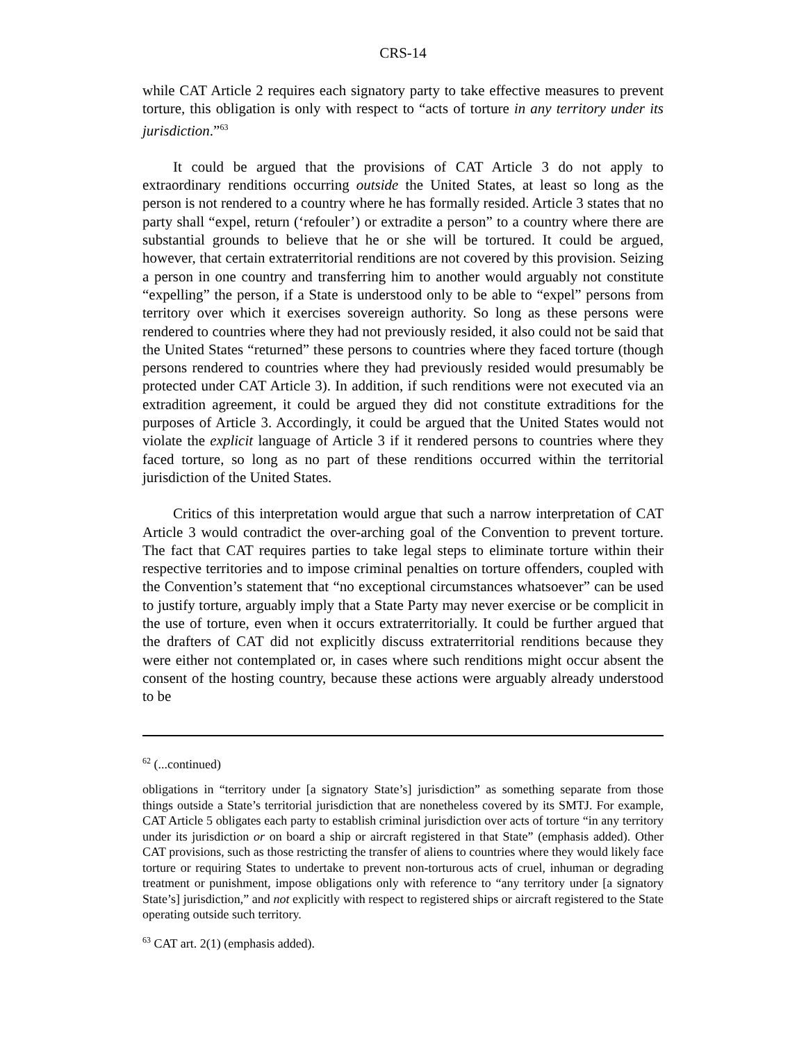CRS-14
while CAT Article 2 requires each signatory party to take effective measures to prevent torture, this obligation is only with respect to “acts of torture in any territory under its jurisdiction.”<sup>63</sup>
It could be argued that the provisions of CAT Article 3 do not apply to extraordinary renditions occurring outside the United States, at least so long as the person is not rendered to a country where he has formally resided. Article 3 states that no party shall “expel, return (‘refouler’) or extradite a person” to a country where there are substantial grounds to believe that he or she will be tortured. It could be argued, however, that certain extraterritorial renditions are not covered by this provision. Seizing a person in one country and transferring him to another would arguably not constitute “expelling” the person, if a State is understood only to be able to “expel” persons from territory over which it exercises sovereign authority. So long as these persons were rendered to countries where they had not previously resided, it also could not be said that the United States “returned” these persons to countries where they faced torture (though persons rendered to countries where they had previously resided would presumably be protected under CAT Article 3). In addition, if such renditions were not executed via an extradition agreement, it could be argued they did not constitute extraditions for the purposes of Article 3. Accordingly, it could be argued that the United States would not violate the explicit language of Article 3 if it rendered persons to countries where they faced torture, so long as no part of these renditions occurred within the territorial jurisdiction of the United States.
Critics of this interpretation would argue that such a narrow interpretation of CAT Article 3 would contradict the over-arching goal of the Convention to prevent torture. The fact that CAT requires parties to take legal steps to eliminate torture within their respective territories and to impose criminal penalties on torture offenders, coupled with the Convention’s statement that “no exceptional circumstances whatsoever” can be used to justify torture, arguably imply that a State Party may never exercise or be complicit in the use of torture, even when it occurs extraterritorially. It could be further argued that the drafters of CAT did not explicitly discuss extraterritorial renditions because they were either not contemplated or, in cases where such renditions might occur absent the consent of the hosting country, because these actions were arguably already understood to be
<sup>62</sup> (...continued)
obligations in “territory under [a signatory State’s] jurisdiction” as something separate from those things outside a State’s territorial jurisdiction that are nonetheless covered by its SMTJ. For example, CAT Article 5 obligates each party to establish criminal jurisdiction over acts of torture “in any territory under its jurisdiction or on board a ship or aircraft registered in that State” (emphasis added). Other CAT provisions, such as those restricting the transfer of aliens to countries where they would likely face torture or requiring States to undertake to prevent non-torturous acts of cruel, inhuman or degrading treatment or punishment, impose obligations only with reference to “any territory under [a signatory State’s] jurisdiction,” and not explicitly with respect to registered ships or aircraft registered to the State operating outside such territory.
<sup>63</sup> CAT art. 2(1) (emphasis added).